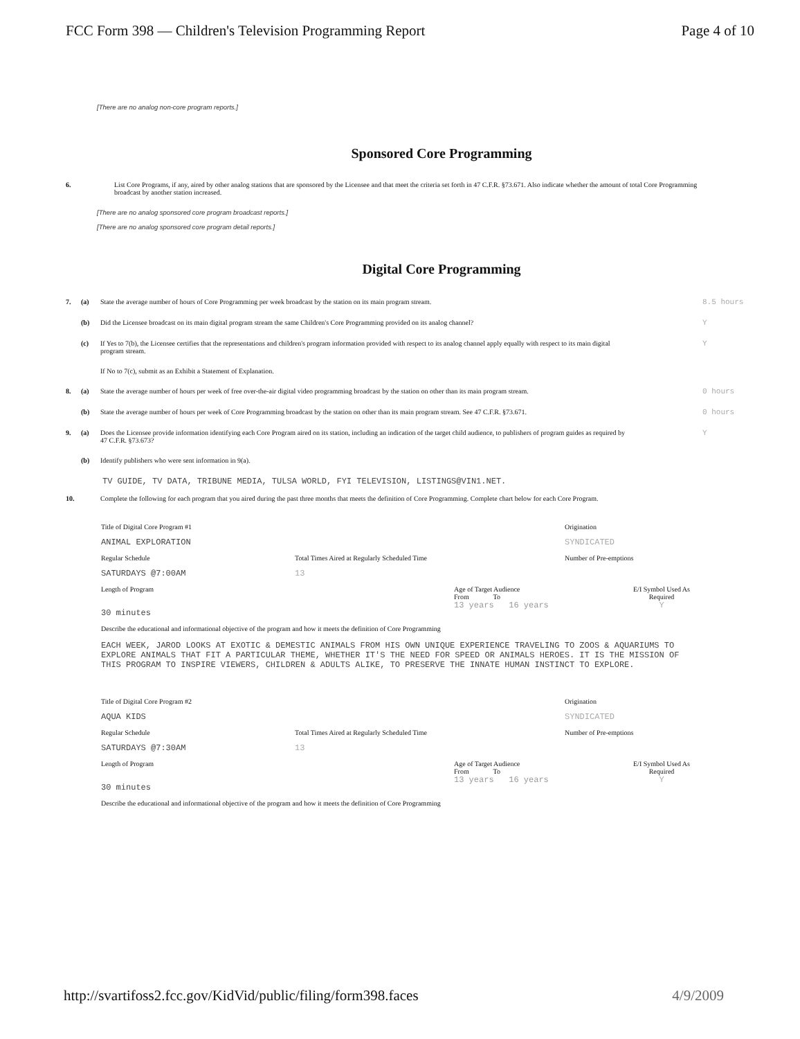FCC Form 398 — Children's Television Programming Report Page 4 of 10
[There are no analog non-core program reports.]
Sponsored Core Programming
6. List Core Programs, if any, aired by other analog stations that are sponsored by the Licensee and that meet the criteria set forth in 47 C.F.R. §73.671. Also indicate whether the amount of total Core Programming broadcast by another station increased.
[There are no analog sponsored core program broadcast reports.]
[There are no analog sponsored core program detail reports.]
Digital Core Programming
7. (a) State the average number of hours of Core Programming per week broadcast by the station on its main program stream. 8.5 hours
(b) Did the Licensee broadcast on its main digital program stream the same Children's Core Programming provided on its analog channel? Y
(c) If Yes to 7(b), the Licensee certifies that the representations and children's program information provided with respect to its analog channel apply equally with respect to its main digital program stream. Y
If No to 7(c), submit as an Exhibit a Statement of Explanation.
8. (a) State the average number of hours per week of free over-the-air digital video programming broadcast by the station on other than its main program stream. 0 hours
(b) State the average number of hours per week of Core Programming broadcast by the station on other than its main program stream. See 47 C.F.R. §73.671. 0 hours
9. (a) Does the Licensee provide information identifying each Core Program aired on its station, including an indication of the target child audience, to publishers of program guides as required by 47 C.F.R. §73.673? Y
(b) Identify publishers who were sent information in 9(a).
TV GUIDE, TV DATA, TRIBUNE MEDIA, TULSA WORLD, FYI TELEVISION, LISTINGS@VIN1.NET.
10. Complete the following for each program that you aired during the past three months that meets the definition of Core Programming. Complete chart below for each Core Program.
Title of Digital Core Program #1
Origination
ANIMAL EXPLORATION
SYNDICATED
Regular Schedule
Total Times Aired at Regularly Scheduled Time
Number of Pre-emptions
SATURDAYS @7:00AM
13
Length of Program
30 minutes
Age of Target Audience
From To
13 years 16 years
E/I Symbol Used As Required
Y
Describe the educational and informational objective of the program and how it meets the definition of Core Programming
EACH WEEK, JAROD LOOKS AT EXOTIC & DEMESTIC ANIMALS FROM HIS OWN UNIQUE EXPERIENCE TRAVELING TO ZOOS & AQUARIUMS TO EXPLORE ANIMALS THAT FIT A PARTICULAR THEME, WHETHER IT'S THE NEED FOR SPEED OR ANIMALS HEROES. IT IS THE MISSION OF THIS PROGRAM TO INSPIRE VIEWERS, CHILDREN & ADULTS ALIKE, TO PRESERVE THE INNATE HUMAN INSTINCT TO EXPLORE.
Title of Digital Core Program #2
Origination
AQUA KIDS
SYNDICATED
Regular Schedule
Total Times Aired at Regularly Scheduled Time
Number of Pre-emptions
SATURDAYS @7:30AM
13
Length of Program
30 minutes
Age of Target Audience
From To
13 years 16 years
E/I Symbol Used As Required
Y
Describe the educational and informational objective of the program and how it meets the definition of Core Programming
http://svartifoss2.fcc.gov/KidVid/public/filing/form398.faces 4/9/2009